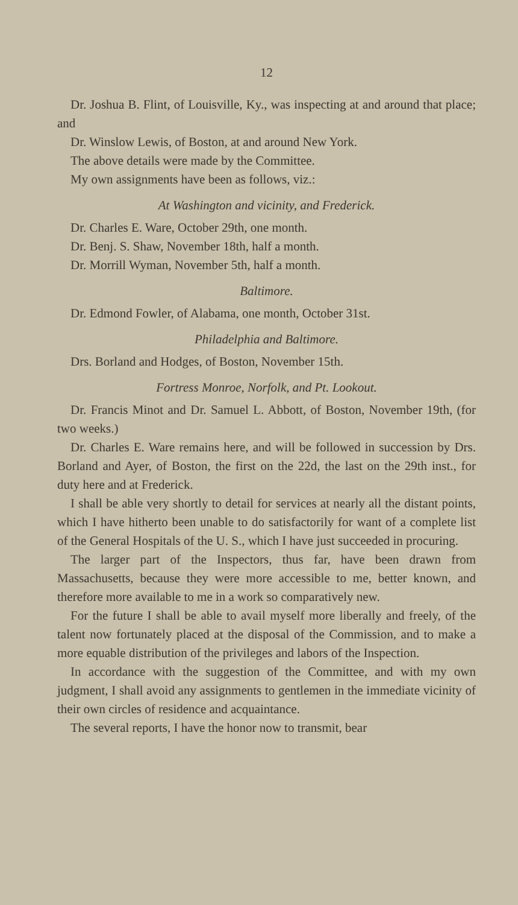12
Dr. Joshua B. Flint, of Louisville, Ky., was inspecting at and around that place; and
Dr. Winslow Lewis, of Boston, at and around New York.
The above details were made by the Committee.
My own assignments have been as follows, viz.:
At Washington and vicinity, and Frederick.
Dr. Charles E. Ware, October 29th, one month.
Dr. Benj. S. Shaw, November 18th, half a month.
Dr. Morrill Wyman, November 5th, half a month.
Baltimore.
Dr. Edmond Fowler, of Alabama, one month, October 31st.
Philadelphia and Baltimore.
Drs. Borland and Hodges, of Boston, November 15th.
Fortress Monroe, Norfolk, and Pt. Lookout.
Dr. Francis Minot and Dr. Samuel L. Abbott, of Boston, November 19th, (for two weeks.)
Dr. Charles E. Ware remains here, and will be followed in succession by Drs. Borland and Ayer, of Boston, the first on the 22d, the last on the 29th inst., for duty here and at Frederick.
I shall be able very shortly to detail for services at nearly all the distant points, which I have hitherto been unable to do satisfactorily for want of a complete list of the General Hospitals of the U. S., which I have just succeeded in procuring.
The larger part of the Inspectors, thus far, have been drawn from Massachusetts, because they were more accessible to me, better known, and therefore more available to me in a work so comparatively new.
For the future I shall be able to avail myself more liberally and freely, of the talent now fortunately placed at the disposal of the Commission, and to make a more equable distribution of the privileges and labors of the Inspection.
In accordance with the suggestion of the Committee, and with my own judgment, I shall avoid any assignments to gentlemen in the immediate vicinity of their own circles of residence and acquaintance.
The several reports, I have the honor now to transmit, bear